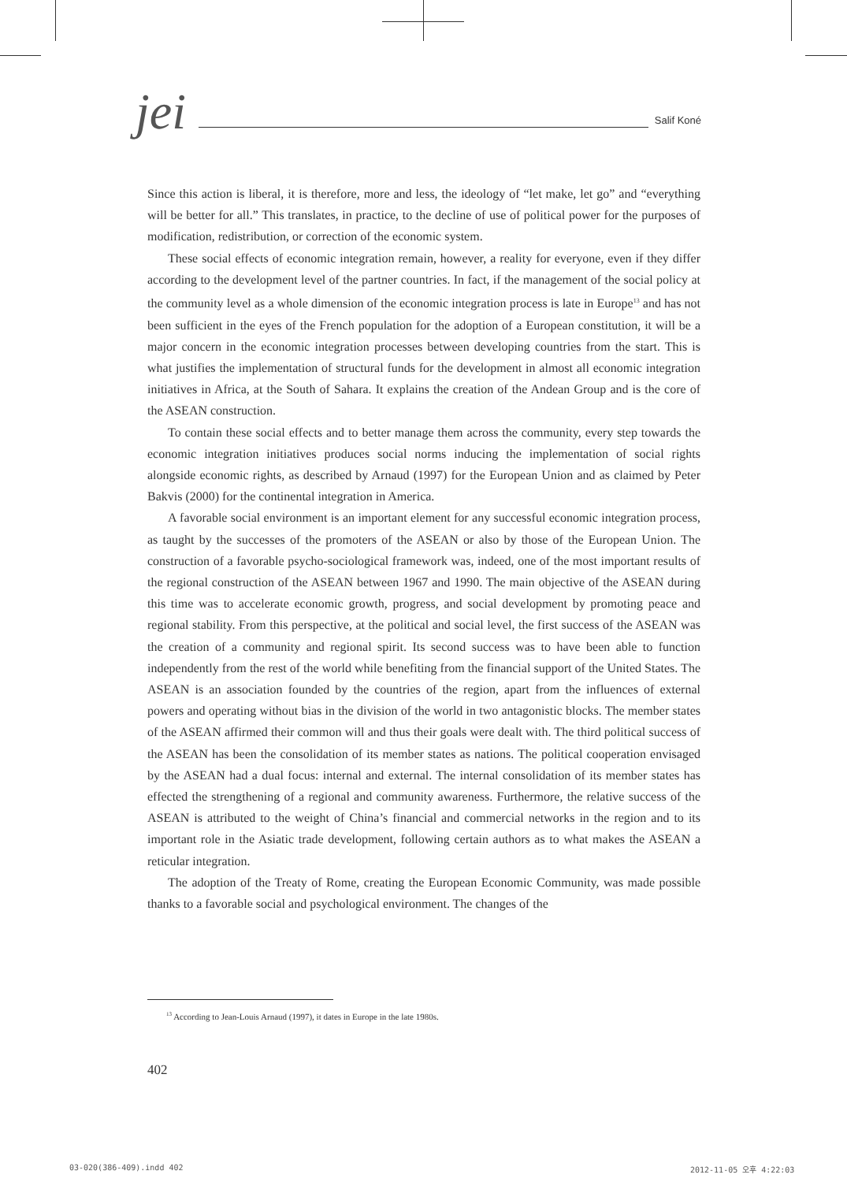jei Salif Koné
Since this action is liberal, it is therefore, more and less, the ideology of “let make, let go” and “everything will be better for all.” This translates, in practice, to the decline of use of political power for the purposes of modification, redistribution, or correction of the economic system.
These social effects of economic integration remain, however, a reality for everyone, even if they differ according to the development level of the partner countries. In fact, if the management of the social policy at the community level as a whole dimension of the economic integration process is late in Europe<sup>13</sup> and has not been sufficient in the eyes of the French population for the adoption of a European constitution, it will be a major concern in the economic integration processes between developing countries from the start. This is what justifies the implementation of structural funds for the development in almost all economic integration initiatives in Africa, at the South of Sahara. It explains the creation of the Andean Group and is the core of the ASEAN construction.
To contain these social effects and to better manage them across the community, every step towards the economic integration initiatives produces social norms inducing the implementation of social rights alongside economic rights, as described by Arnaud (1997) for the European Union and as claimed by Peter Bakvis (2000) for the continental integration in America.
A favorable social environment is an important element for any successful economic integration process, as taught by the successes of the promoters of the ASEAN or also by those of the European Union. The construction of a favorable psycho-sociological framework was, indeed, one of the most important results of the regional construction of the ASEAN between 1967 and 1990. The main objective of the ASEAN during this time was to accelerate economic growth, progress, and social development by promoting peace and regional stability. From this perspective, at the political and social level, the first success of the ASEAN was the creation of a community and regional spirit. Its second success was to have been able to function independently from the rest of the world while benefiting from the financial support of the United States. The ASEAN is an association founded by the countries of the region, apart from the influences of external powers and operating without bias in the division of the world in two antagonistic blocks. The member states of the ASEAN affirmed their common will and thus their goals were dealt with. The third political success of the ASEAN has been the consolidation of its member states as nations. The political cooperation envisaged by the ASEAN had a dual focus: internal and external. The internal consolidation of its member states has effected the strengthening of a regional and community awareness. Furthermore, the relative success of the ASEAN is attributed to the weight of China’s financial and commercial networks in the region and to its important role in the Asiatic trade development, following certain authors as to what makes the ASEAN a reticular integration.
The adoption of the Treaty of Rome, creating the European Economic Community, was made possible thanks to a favorable social and psychological environment. The changes of the
<sup>13</sup> According to Jean-Louis Arnaud (1997), it dates in Europe in the late 1980s.
402
03-020(386-409).indd 402 2012-11-05 오후 4:22:03